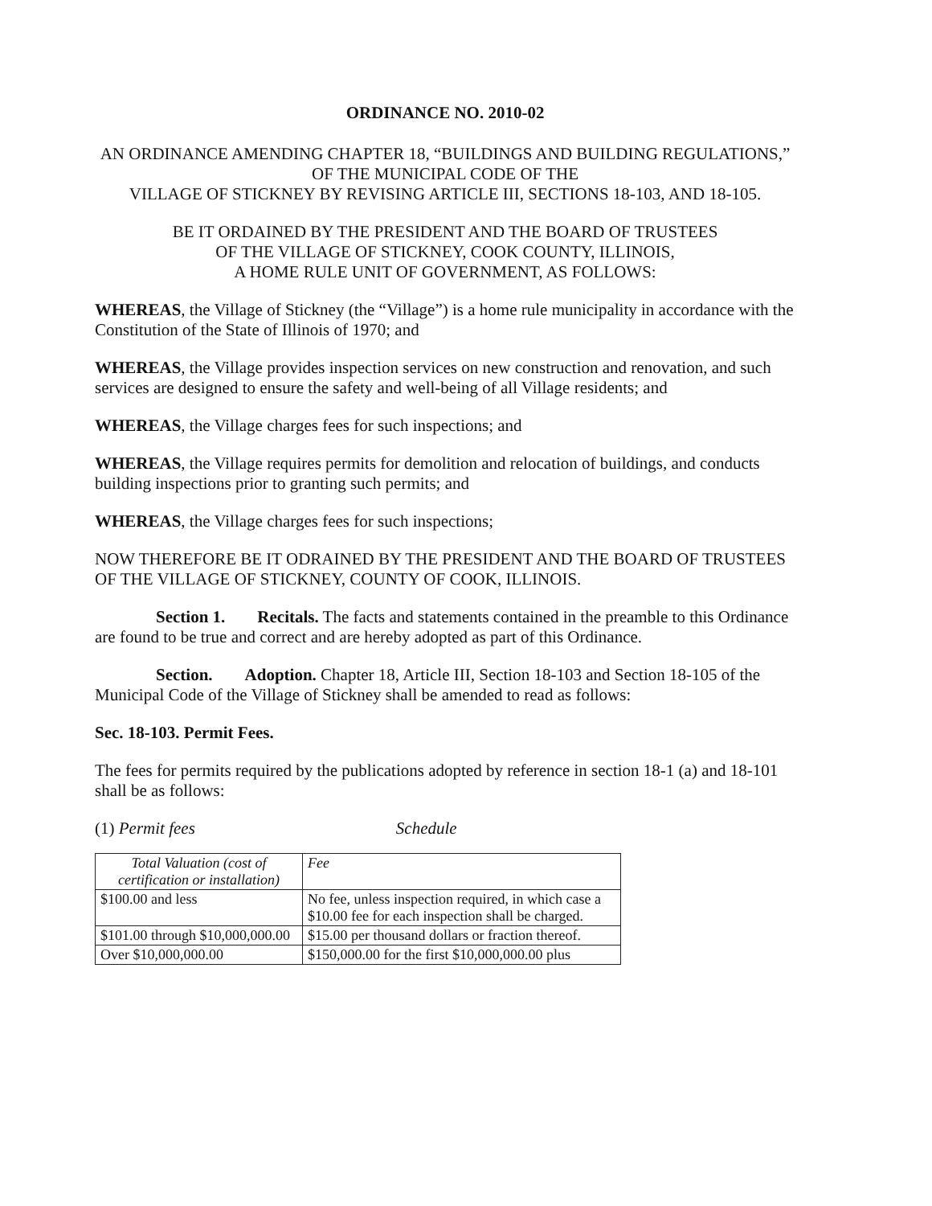ORDINANCE NO. 2010-02
AN ORDINANCE AMENDING CHAPTER 18, “BUILDINGS AND BUILDING REGULATIONS,” OF THE MUNICIPAL CODE OF THE
VILLAGE OF STICKNEY BY REVISING ARTICLE III, SECTIONS 18-103, AND 18-105.
BE IT ORDAINED BY THE PRESIDENT AND THE BOARD OF TRUSTEES
OF THE VILLAGE OF STICKNEY, COOK COUNTY, ILLINOIS,
A HOME RULE UNIT OF GOVERNMENT, AS FOLLOWS:
WHEREAS, the Village of Stickney (the “Village”) is a home rule municipality in accordance with the Constitution of the State of Illinois of 1970; and
WHEREAS, the Village provides inspection services on new construction and renovation, and such services are designed to ensure the safety and well-being of all Village residents; and
WHEREAS, the Village charges fees for such inspections; and
WHEREAS, the Village requires permits for demolition and relocation of buildings, and conducts building inspections prior to granting such permits; and
WHEREAS, the Village charges fees for such inspections;
NOW THEREFORE BE IT ODRAINED BY THE PRESIDENT AND THE BOARD OF TRUSTEES OF THE VILLAGE OF STICKNEY, COUNTY OF COOK, ILLINOIS.
Section 1. Recitals. The facts and statements contained in the preamble to this Ordinance are found to be true and correct and are hereby adopted as part of this Ordinance.
Section. Adoption. Chapter 18, Article III, Section 18-103 and Section 18-105 of the Municipal Code of the Village of Stickney shall be amended to read as follows:
Sec. 18-103. Permit Fees.
The fees for permits required by the publications adopted by reference in section 18-1 (a) and 18-101 shall be as follows:
(1) Permit fees Schedule
| Total Valuation (cost of certification or installation) | Fee |
| $100.00 and less | No fee, unless inspection required, in which case a $10.00 fee for each inspection shall be charged. |
| $101.00 through $10,000,000.00 | $15.00 per thousand dollars or fraction thereof. |
| Over $10,000,000.00 | $150,000.00 for the first $10,000,000.00 plus |